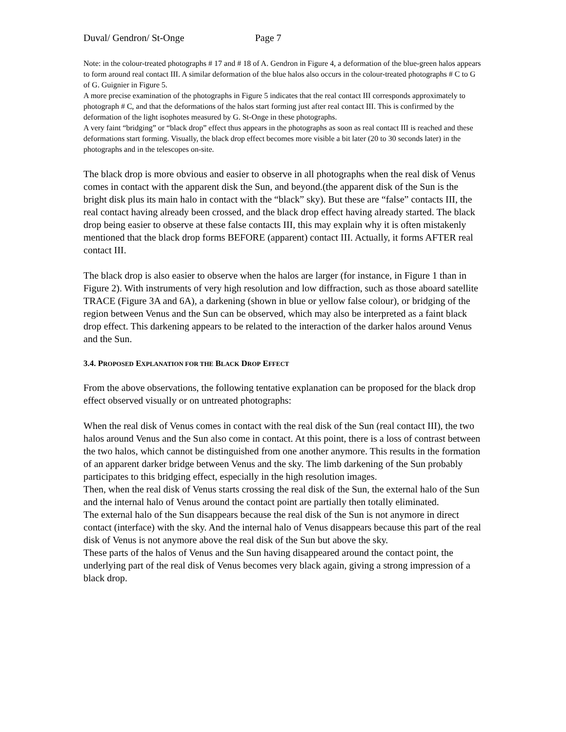Duval/ Gendron/ St-Onge Page 7
Note: in the colour-treated photographs # 17 and # 18 of A. Gendron in Figure 4, a deformation of the blue-green halos appears to form around real contact III. A similar deformation of the blue halos also occurs in the colour-treated photographs # C to G of G. Guignier in Figure 5.
A more precise examination of the photographs in Figure 5 indicates that the real contact III corresponds approximately to photograph # C, and that the deformations of the halos start forming just after real contact III. This is confirmed by the deformation of the light isophotes measured by G. St-Onge in these photographs.
A very faint “bridging” or “black drop” effect thus appears in the photographs as soon as real contact III is reached and these deformations start forming. Visually, the black drop effect becomes more visible a bit later (20 to 30 seconds later) in the photographs and in the telescopes on-site.
The black drop is more obvious and easier to observe in all photographs when the real disk of Venus comes in contact with the apparent disk the Sun, and beyond.(the apparent disk of the Sun is the bright disk plus its main halo in contact with the “black” sky). But these are “false” contacts III, the real contact having already been crossed, and the black drop effect having already started. The black drop being easier to observe at these false contacts III, this may explain why it is often mistakenly mentioned that the black drop forms BEFORE (apparent) contact III. Actually, it forms AFTER real contact III.
The black drop is also easier to observe when the halos are larger (for instance, in Figure 1 than in Figure 2). With instruments of very high resolution and low diffraction, such as those aboard satellite TRACE (Figure 3A and 6A), a darkening (shown in blue or yellow false colour), or bridging of the region between Venus and the Sun can be observed, which may also be interpreted as a faint black drop effect. This darkening appears to be related to the interaction of the darker halos around Venus and the Sun.
3.4. PROPOSED EXPLANATION FOR THE BLACK DROP EFFECT
From the above observations, the following tentative explanation can be proposed for the black drop effect observed visually or on untreated photographs:
When the real disk of Venus comes in contact with the real disk of the Sun (real contact III), the two halos around Venus and the Sun also come in contact. At this point, there is a loss of contrast between the two halos, which cannot be distinguished from one another anymore. This results in the formation of an apparent darker bridge between Venus and the sky. The limb darkening of the Sun probably participates to this bridging effect, especially in the high resolution images.
Then, when the real disk of Venus starts crossing the real disk of the Sun, the external halo of the Sun and the internal halo of Venus around the contact point are partially then totally eliminated.
The external halo of the Sun disappears because the real disk of the Sun is not anymore in direct contact (interface) with the sky. And the internal halo of Venus disappears because this part of the real disk of Venus is not anymore above the real disk of the Sun but above the sky.
These parts of the halos of Venus and the Sun having disappeared around the contact point, the underlying part of the real disk of Venus becomes very black again, giving a strong impression of a black drop.